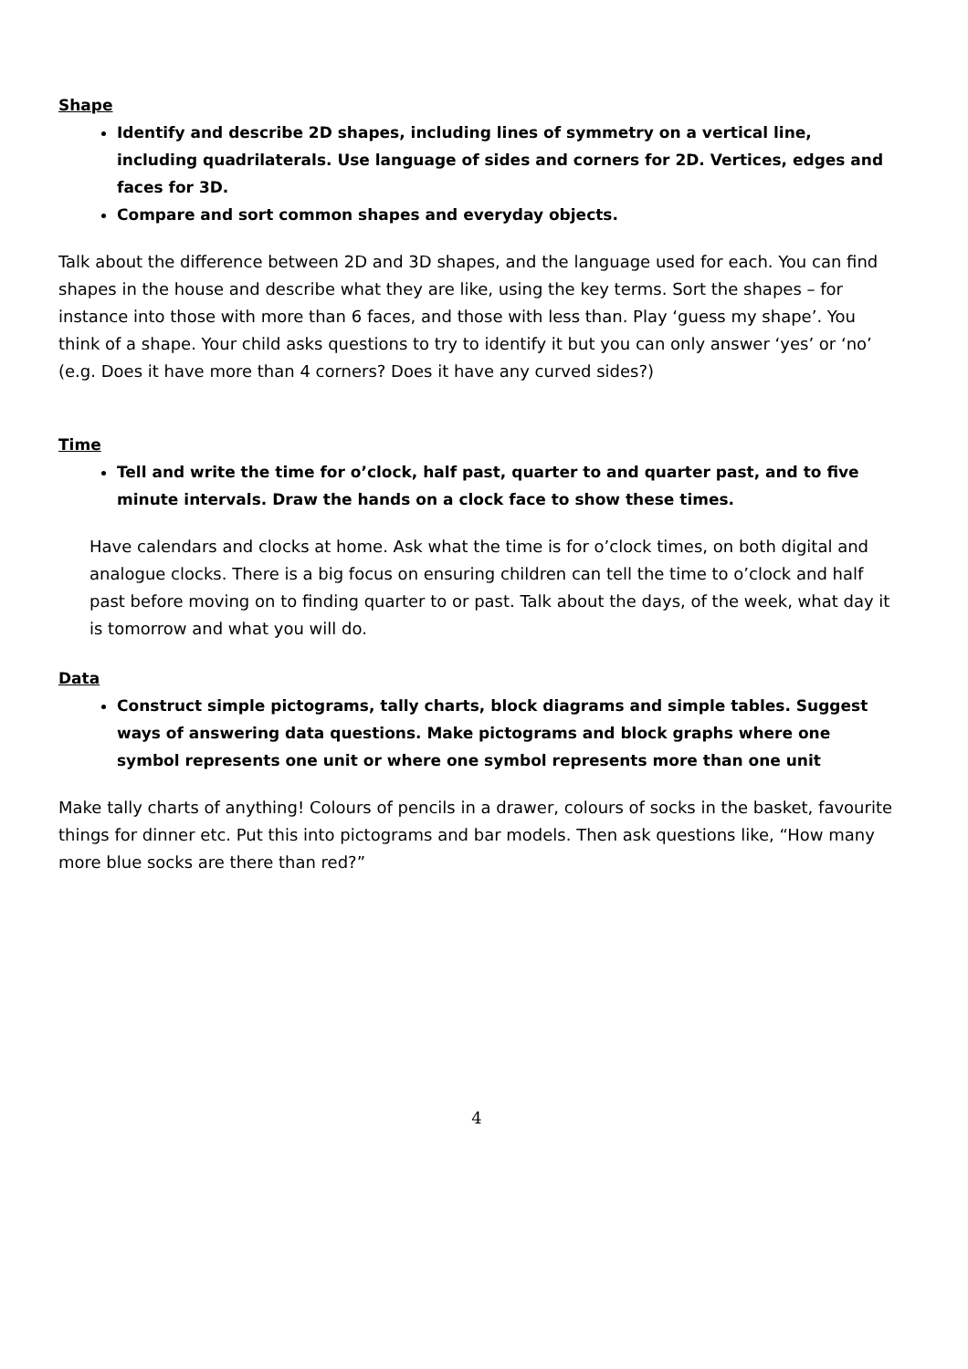Shape
Identify and describe 2D shapes, including lines of symmetry on a vertical line, including quadrilaterals. Use language of sides and corners for 2D. Vertices, edges and faces for 3D.
Compare and sort common shapes and everyday objects.
Talk about the difference between 2D and 3D shapes, and the language used for each. You can find shapes in the house and describe what they are like, using the key terms. Sort the shapes – for instance into those with more than 6 faces, and those with less than. Play ‘guess my shape’. You think of a shape. Your child asks questions to try to identify it but you can only answer ‘yes’ or ‘no’ (e.g. Does it have more than 4 corners? Does it have any curved sides?)
Time
Tell and write the time for o’clock, half past, quarter to and quarter past, and to five minute intervals. Draw the hands on a clock face to show these times.
Have calendars and clocks at home. Ask what the time is for o’clock times, on both digital and analogue clocks. There is a big focus on ensuring children can tell the time to o’clock and half past before moving on to finding quarter to or past. Talk about the days, of the week, what day it is tomorrow and what you will do.
Data
Construct simple pictograms, tally charts, block diagrams and simple tables. Suggest ways of answering data questions. Make pictograms and block graphs where one symbol represents one unit or where one symbol represents more than one unit
Make tally charts of anything! Colours of pencils in a drawer, colours of socks in the basket, favourite things for dinner etc. Put this into pictograms and bar models. Then ask questions like, “How many more blue socks are there than red?”
4